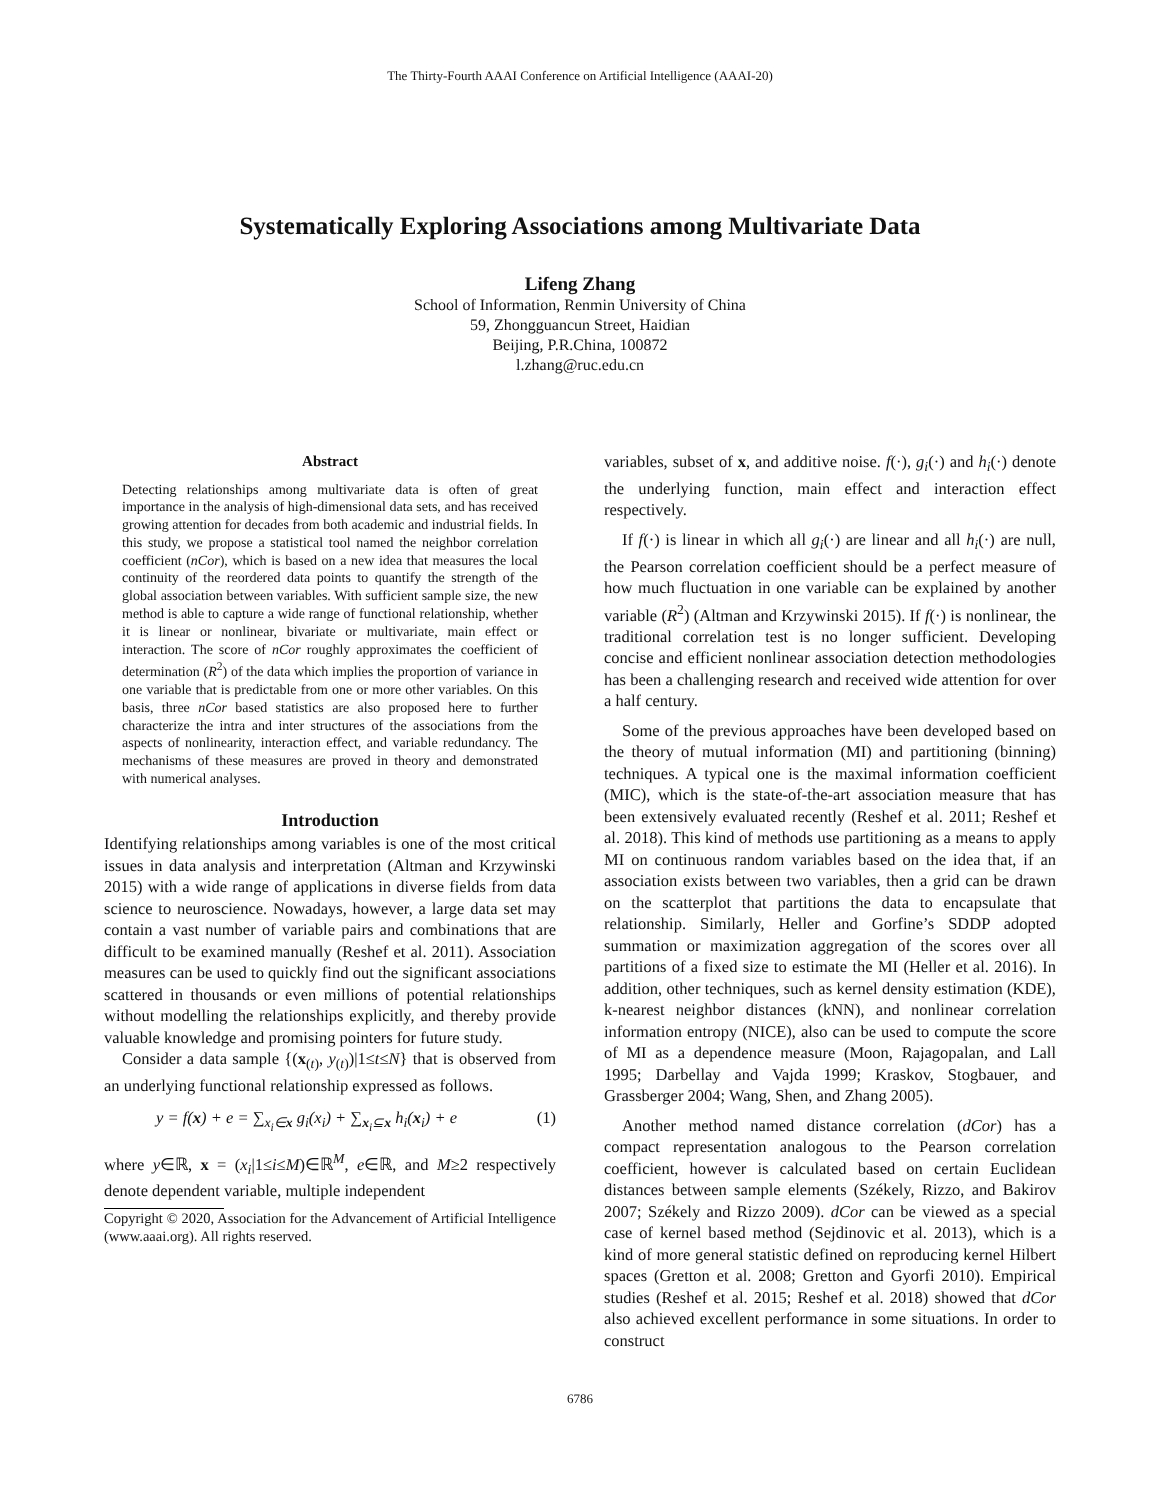The Thirty-Fourth AAAI Conference on Artificial Intelligence (AAAI-20)
Systematically Exploring Associations among Multivariate Data
Lifeng Zhang
School of Information, Renmin University of China
59, Zhongguancun Street, Haidian
Beijing, P.R.China, 100872
l.zhang@ruc.edu.cn
Abstract
Detecting relationships among multivariate data is often of great importance in the analysis of high-dimensional data sets, and has received growing attention for decades from both academic and industrial fields. In this study, we propose a statistical tool named the neighbor correlation coefficient (nCor), which is based on a new idea that measures the local continuity of the reordered data points to quantify the strength of the global association between variables. With sufficient sample size, the new method is able to capture a wide range of functional relationship, whether it is linear or nonlinear, bivariate or multivariate, main effect or interaction. The score of nCor roughly approximates the coefficient of determination (R<sup>2</sup>) of the data which implies the proportion of variance in one variable that is predictable from one or more other variables. On this basis, three nCor based statistics are also proposed here to further characterize the intra and inter structures of the associations from the aspects of nonlinearity, interaction effect, and variable redundancy. The mechanisms of these measures are proved in theory and demonstrated with numerical analyses.
Introduction
Identifying relationships among variables is one of the most critical issues in data analysis and interpretation (Altman and Krzywinski 2015) with a wide range of applications in diverse fields from data science to neuroscience. Nowadays, however, a large data set may contain a vast number of variable pairs and combinations that are difficult to be examined manually (Reshef et al. 2011). Association measures can be used to quickly find out the significant associations scattered in thousands or even millions of potential relationships without modelling the relationships explicitly, and thereby provide valuable knowledge and promising pointers for future study.
Consider a data sample {(x<sub>(t)</sub>, y<sub>(t)</sub>)|1≤t≤N} that is observed from an underlying functional relationship expressed as follows.
y = f(x) + e = ∑<sub>x<sub>i</sub>∈x</sub> g<sub>i</sub>(x<sub>i</sub>) + ∑<sub>x<sub>i</sub>⊆x</sub> h<sub>i</sub>(x<sub>i</sub>) + e (1)
where y∈ℝ, x = (x<sub>i</sub>|1≤i≤M)∈ℝ<sup>M</sup>, e∈ℝ, and M≥2 respectively denote dependent variable, multiple independent
Copyright © 2020, Association for the Advancement of Artificial Intelligence (www.aaai.org). All rights reserved.
variables, subset of x, and additive noise. f(·), g<sub>i</sub>(·) and h<sub>i</sub>(·) denote the underlying function, main effect and interaction effect respectively.
If f(·) is linear in which all g<sub>i</sub>(·) are linear and all h<sub>i</sub>(·) are null, the Pearson correlation coefficient should be a perfect measure of how much fluctuation in one variable can be explained by another variable (R<sup>2</sup>) (Altman and Krzywinski 2015). If f(·) is nonlinear, the traditional correlation test is no longer sufficient. Developing concise and efficient nonlinear association detection methodologies has been a challenging research and received wide attention for over a half century.
Some of the previous approaches have been developed based on the theory of mutual information (MI) and partitioning (binning) techniques. A typical one is the maximal information coefficient (MIC), which is the state-of-the-art association measure that has been extensively evaluated recently (Reshef et al. 2011; Reshef et al. 2018). This kind of methods use partitioning as a means to apply MI on continuous random variables based on the idea that, if an association exists between two variables, then a grid can be drawn on the scatterplot that partitions the data to encapsulate that relationship. Similarly, Heller and Gorfine’s SDDP adopted summation or maximization aggregation of the scores over all partitions of a fixed size to estimate the MI (Heller et al. 2016). In addition, other techniques, such as kernel density estimation (KDE), k-nearest neighbor distances (kNN), and nonlinear correlation information entropy (NICE), also can be used to compute the score of MI as a dependence measure (Moon, Rajagopalan, and Lall 1995; Darbellay and Vajda 1999; Kraskov, Stogbauer, and Grassberger 2004; Wang, Shen, and Zhang 2005).
Another method named distance correlation (dCor) has a compact representation analogous to the Pearson correlation coefficient, however is calculated based on certain Euclidean distances between sample elements (Székely, Rizzo, and Bakirov 2007; Székely and Rizzo 2009). dCor can be viewed as a special case of kernel based method (Sejdinovic et al. 2013), which is a kind of more general statistic defined on reproducing kernel Hilbert spaces (Gretton et al. 2008; Gretton and Gyorfi 2010). Empirical studies (Reshef et al. 2015; Reshef et al. 2018) showed that dCor also achieved excellent performance in some situations. In order to construct
6786